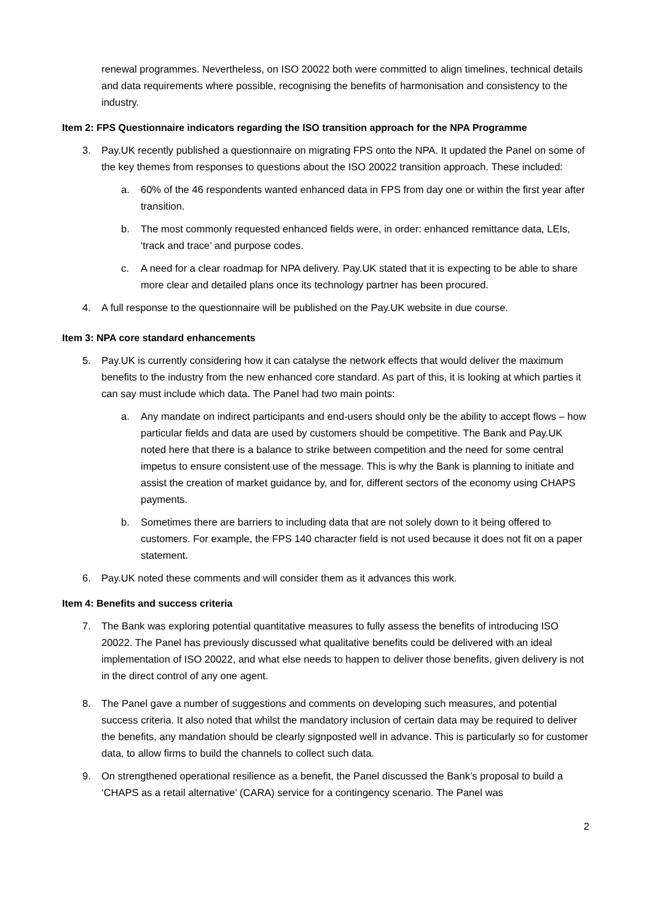renewal programmes. Nevertheless, on ISO 20022 both were committed to align timelines, technical details and data requirements where possible, recognising the benefits of harmonisation and consistency to the industry.
Item 2: FPS Questionnaire indicators regarding the ISO transition approach for the NPA Programme
3. Pay.UK recently published a questionnaire on migrating FPS onto the NPA. It updated the Panel on some of the key themes from responses to questions about the ISO 20022 transition approach. These included:
a. 60% of the 46 respondents wanted enhanced data in FPS from day one or within the first year after transition.
b. The most commonly requested enhanced fields were, in order: enhanced remittance data, LEIs, 'track and trace’ and purpose codes.
c. A need for a clear roadmap for NPA delivery. Pay.UK stated that it is expecting to be able to share more clear and detailed plans once its technology partner has been procured.
4. A full response to the questionnaire will be published on the Pay.UK website in due course.
Item 3: NPA core standard enhancements
5. Pay.UK is currently considering how it can catalyse the network effects that would deliver the maximum benefits to the industry from the new enhanced core standard. As part of this, it is looking at which parties it can say must include which data. The Panel had two main points:
a. Any mandate on indirect participants and end-users should only be the ability to accept flows – how particular fields and data are used by customers should be competitive. The Bank and Pay.UK noted here that there is a balance to strike between competition and the need for some central impetus to ensure consistent use of the message. This is why the Bank is planning to initiate and assist the creation of market guidance by, and for, different sectors of the economy using CHAPS payments.
b. Sometimes there are barriers to including data that are not solely down to it being offered to customers. For example, the FPS 140 character field is not used because it does not fit on a paper statement.
6. Pay.UK noted these comments and will consider them as it advances this work.
Item 4: Benefits and success criteria
7. The Bank was exploring potential quantitative measures to fully assess the benefits of introducing ISO 20022. The Panel has previously discussed what qualitative benefits could be delivered with an ideal implementation of ISO 20022, and what else needs to happen to deliver those benefits, given delivery is not in the direct control of any one agent.
8. The Panel gave a number of suggestions and comments on developing such measures, and potential success criteria. It also noted that whilst the mandatory inclusion of certain data may be required to deliver the benefits, any mandation should be clearly signposted well in advance. This is particularly so for customer data, to allow firms to build the channels to collect such data.
9. On strengthened operational resilience as a benefit, the Panel discussed the Bank’s proposal to build a ‘CHAPS as a retail alternative’ (CARA) service for a contingency scenario. The Panel was
2